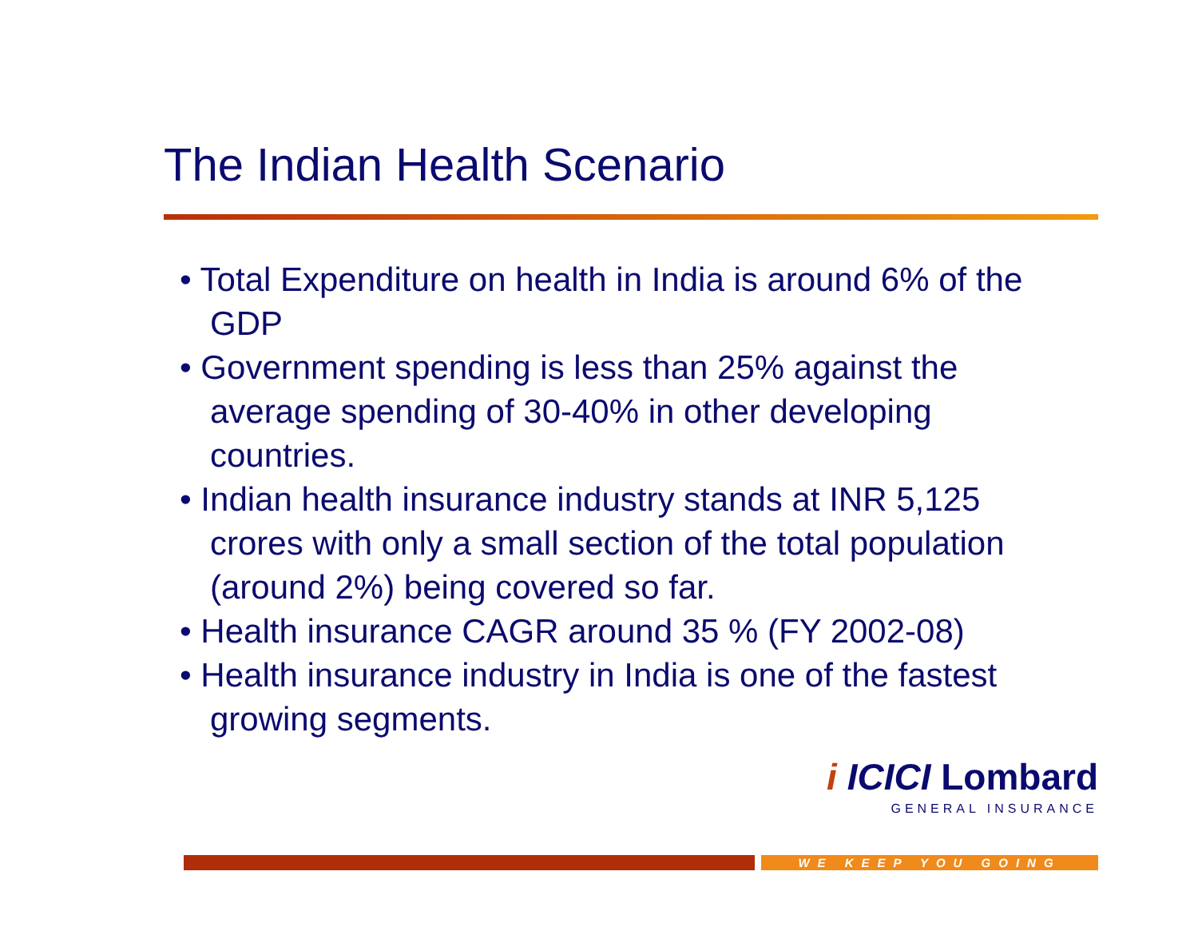The Indian Health Scenario
• Total Expenditure on health in India is around 6% of the GDP
• Government spending is less than 25% against the average spending of 30-40% in other developing countries.
• Indian health insurance industry stands at INR 5,125 crores with only a small section of the total population (around 2%) being covered so far.
• Health insurance CAGR around 35 % (FY 2002-08)
• Health insurance industry in India is one of the fastest growing segments.
i ICICI Lombard
GENERAL INSURANCE
WE KEEP YOU GOING